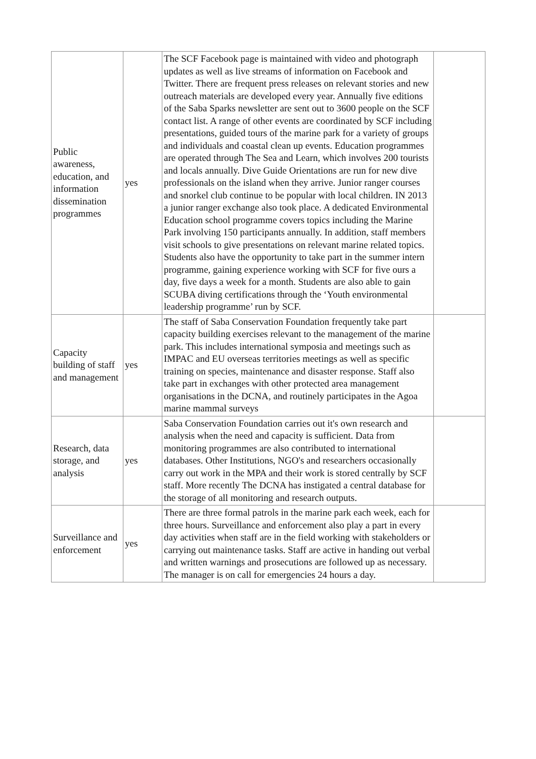| Public awareness, education, and information dissemination programmes | yes | The SCF Facebook page is maintained with video and photograph updates as well as live streams of information on Facebook and Twitter. There are frequent press releases on relevant stories and new outreach materials are developed every year. Annually five editions of the Saba Sparks newsletter are sent out to 3600 people on the SCF contact list. A range of other events are coordinated by SCF including presentations, guided tours of the marine park for a variety of groups and individuals and coastal clean up events. Education programmes are operated through The Sea and Learn, which involves 200 tourists and locals annually. Dive Guide Orientations are run for new dive professionals on the island when they arrive. Junior ranger courses and snorkel club continue to be popular with local children. IN 2013 a junior ranger exchange also took place. A dedicated Environmental Education school programme covers topics including the Marine Park involving 150 participants annually. In addition, staff members visit schools to give presentations on relevant marine related topics. Students also have the opportunity to take part in the summer intern programme, gaining experience working with SCF for five ours a day, five days a week for a month. Students are also able to gain SCUBA diving certifications through the ‘Youth environmental leadership programme’ run by SCF. | |
| Capacity building of staff and management | yes | The staff of Saba Conservation Foundation frequently take part capacity building exercises relevant to the management of the marine park. This includes international symposia and meetings such as IMPAC and EU overseas territories meetings as well as specific training on species, maintenance and disaster response. Staff also take part in exchanges with other protected area management organisations in the DCNA, and routinely participates in the Agoa marine mammal surveys | |
| Research, data storage, and analysis | yes | Saba Conservation Foundation carries out it's own research and analysis when the need and capacity is sufficient. Data from monitoring programmes are also contributed to international databases. Other Institutions, NGO's and researchers occasionally carry out work in the MPA and their work is stored centrally by SCF staff. More recently The DCNA has instigated a central database for the storage of all monitoring and research outputs. | |
| Surveillance and enforcement | yes | There are three formal patrols in the marine park each week, each for three hours. Surveillance and enforcement also play a part in every day activities when staff are in the field working with stakeholders or carrying out maintenance tasks. Staff are active in handing out verbal and written warnings and prosecutions are followed up as necessary. The manager is on call for emergencies 24 hours a day. | |